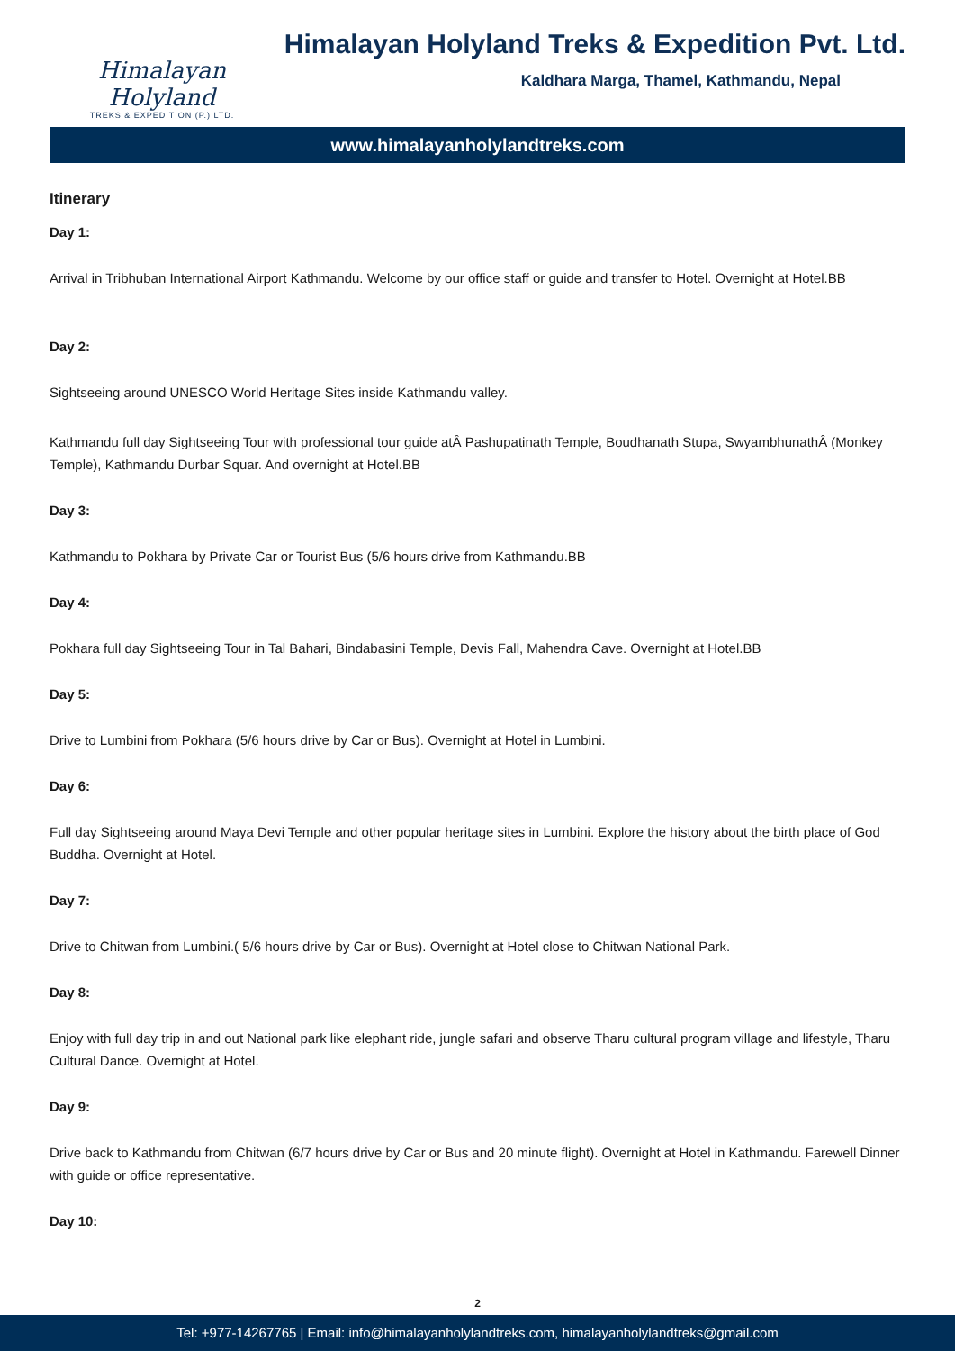Himalayan Holyland
TREKS & EXPEDITION (P.) LTD.
Himalayan Holyland Treks & Expedition Pvt. Ltd.
Kaldhara Marga, Thamel, Kathmandu, Nepal
www.himalayanholylandtreks.com
Itinerary
Day 1:
Arrival in Tribhuban International Airport Kathmandu. Welcome by our office staff or guide and transfer to Hotel. Overnight at Hotel.BB
Day 2:
Sightseeing around UNESCO World Heritage Sites inside Kathmandu valley.
Kathmandu full day Sightseeing Tour with professional tour guide atÂ Pashupatinath Temple, Boudhanath Stupa, SwyambhunathÂ (Monkey Temple), Kathmandu Durbar Squar. And overnight at Hotel.BB
Day 3:
Kathmandu to Pokhara by Private Car or Tourist Bus (5/6 hours drive from Kathmandu.BB
Day 4:
Pokhara full day Sightseeing Tour in Tal Bahari, Bindabasini Temple, Devis Fall, Mahendra Cave. Overnight at Hotel.BB
Day 5:
Drive to Lumbini from Pokhara (5/6 hours drive by Car or Bus). Overnight at Hotel in Lumbini.
Day 6:
Full day Sightseeing around Maya Devi Temple and other popular heritage sites in Lumbini. Explore the history about the birth place of God Buddha. Overnight at Hotel.
Day 7:
Drive to Chitwan from Lumbini.( 5/6 hours drive by Car or Bus). Overnight at Hotel close to Chitwan National Park.
Day 8:
Enjoy with full day trip in and out National park like elephant ride, jungle safari and observe Tharu cultural program village and lifestyle, Tharu Cultural Dance. Overnight at Hotel.
Day 9:
Drive back to Kathmandu from Chitwan (6/7 hours drive by Car or Bus and 20 minute flight). Overnight at Hotel in Kathmandu. Farewell Dinner with guide or office representative.
Day 10:
2
Tel: +977-14267765 | Email: info@himalayanholylandtreks.com, himalayanholylandtreks@gmail.com